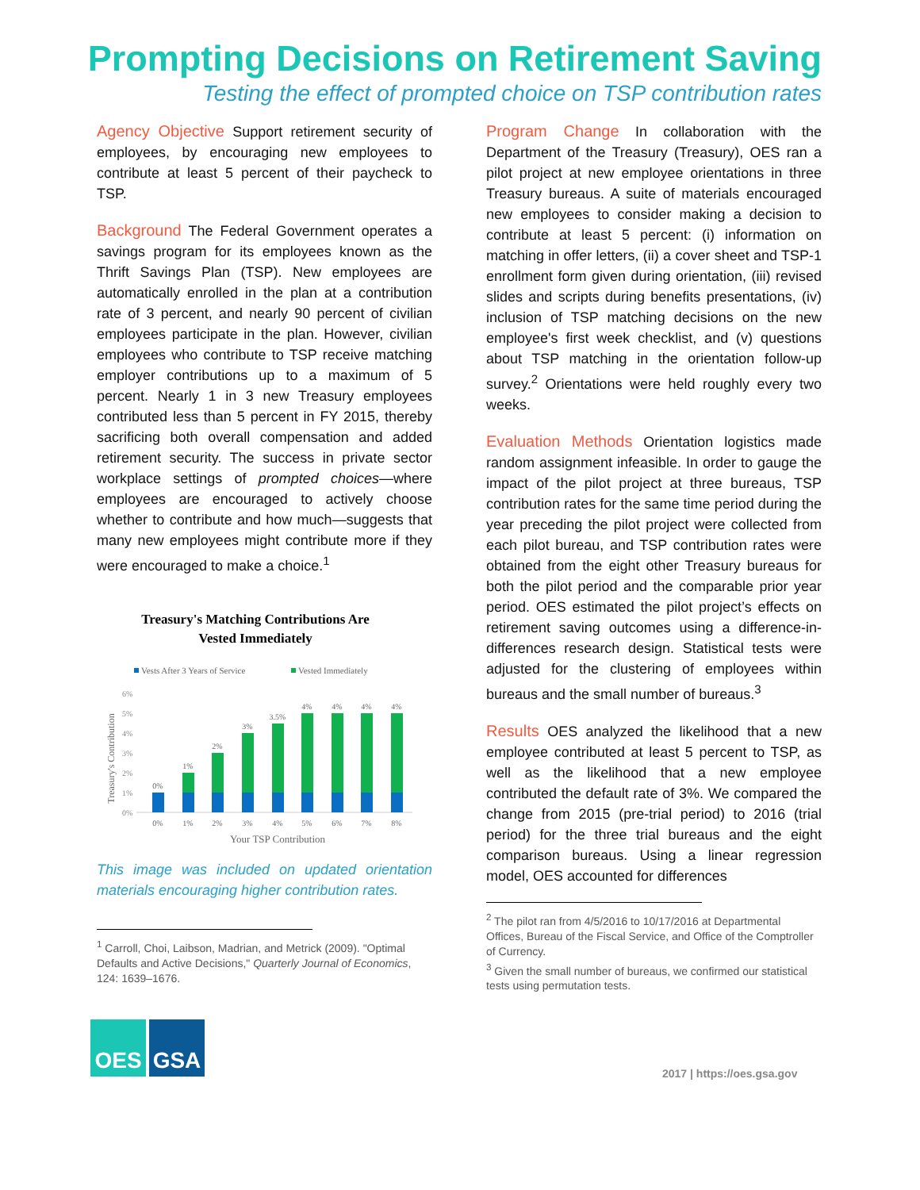Prompting Decisions on Retirement Saving
Testing the effect of prompted choice on TSP contribution rates
Agency Objective Support retirement security of employees, by encouraging new employees to contribute at least 5 percent of their paycheck to TSP.
Background The Federal Government operates a savings program for its employees known as the Thrift Savings Plan (TSP). New employees are automatically enrolled in the plan at a contribution rate of 3 percent, and nearly 90 percent of civilian employees participate in the plan. However, civilian employees who contribute to TSP receive matching employer contributions up to a maximum of 5 percent. Nearly 1 in 3 new Treasury employees contributed less than 5 percent in FY 2015, thereby sacrificing both overall compensation and added retirement security. The success in private sector workplace settings of prompted choices—where employees are encouraged to actively choose whether to contribute and how much—suggests that many new employees might contribute more if they were encouraged to make a choice.<sup>1</sup>
Treasury's Matching Contributions Are
Vested Immediately
Vests After 3 Years of Service
Vested Immediately
6%
5%
4%
3%
2%
1%
0%
Treasury's Contribution
0%
1%
2%
3%
3.5%
4%
4%
4%
4%
0%
1%
2%
3%
4%
5%
6%
7%
8%
Your TSP Contribution
This image was included on updated orientation materials encouraging higher contribution rates.
<sup>1</sup> Carroll, Choi, Laibson, Madrian, and Metrick (2009). "Optimal Defaults and Active Decisions," Quarterly Journal of Economics, 124: 1639–1676.
Program Change In collaboration with the Department of the Treasury (Treasury), OES ran a pilot project at new employee orientations in three Treasury bureaus. A suite of materials encouraged new employees to consider making a decision to contribute at least 5 percent: (i) information on matching in offer letters, (ii) a cover sheet and TSP-1 enrollment form given during orientation, (iii) revised slides and scripts during benefits presentations, (iv) inclusion of TSP matching decisions on the new employee's first week checklist, and (v) questions about TSP matching in the orientation follow-up survey.<sup>2</sup> Orientations were held roughly every two weeks.
Evaluation Methods Orientation logistics made random assignment infeasible. In order to gauge the impact of the pilot project at three bureaus, TSP contribution rates for the same time period during the year preceding the pilot project were collected from each pilot bureau, and TSP contribution rates were obtained from the eight other Treasury bureaus for both the pilot period and the comparable prior year period. OES estimated the pilot project’s effects on retirement saving outcomes using a difference-in-differences research design. Statistical tests were adjusted for the clustering of employees within bureaus and the small number of bureaus.<sup>3</sup>
Results OES analyzed the likelihood that a new employee contributed at least 5 percent to TSP, as well as the likelihood that a new employee contributed the default rate of 3%. We compared the change from 2015 (pre-trial period) to 2016 (trial period) for the three trial bureaus and the eight comparison bureaus. Using a linear regression model, OES accounted for differences
<sup>2</sup> The pilot ran from 4/5/2016 to 10/17/2016 at Departmental Offices, Bureau of the Fiscal Service, and Office of the Comptroller of Currency.
<sup>3</sup> Given the small number of bureaus, we confirmed our statistical tests using permutation tests.
OES GSA
2017 | https://oes.gsa.gov